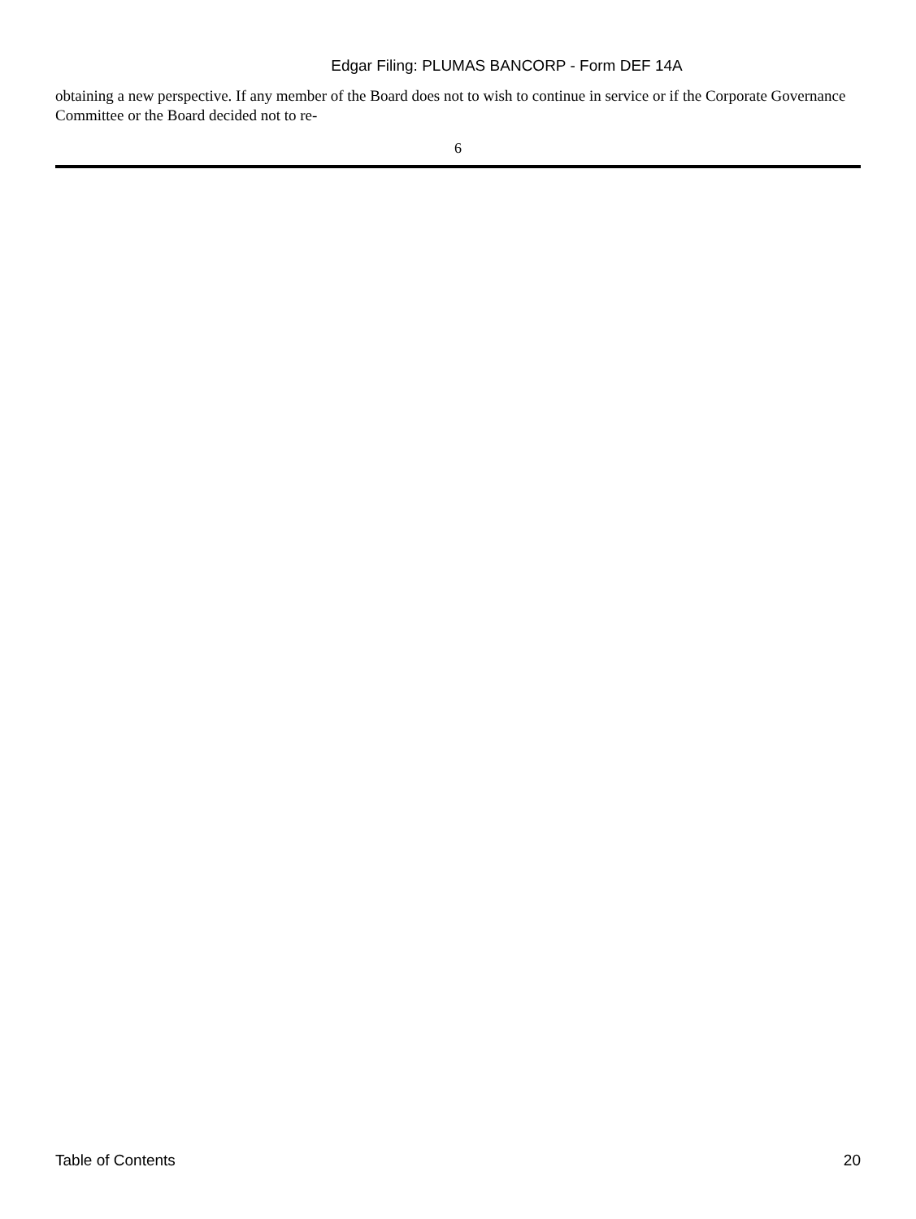Edgar Filing: PLUMAS BANCORP - Form DEF 14A
obtaining a new perspective. If any member of the Board does not to wish to continue in service or if the Corporate Governance Committee or the Board decided not to re-
6
Table of Contents 20